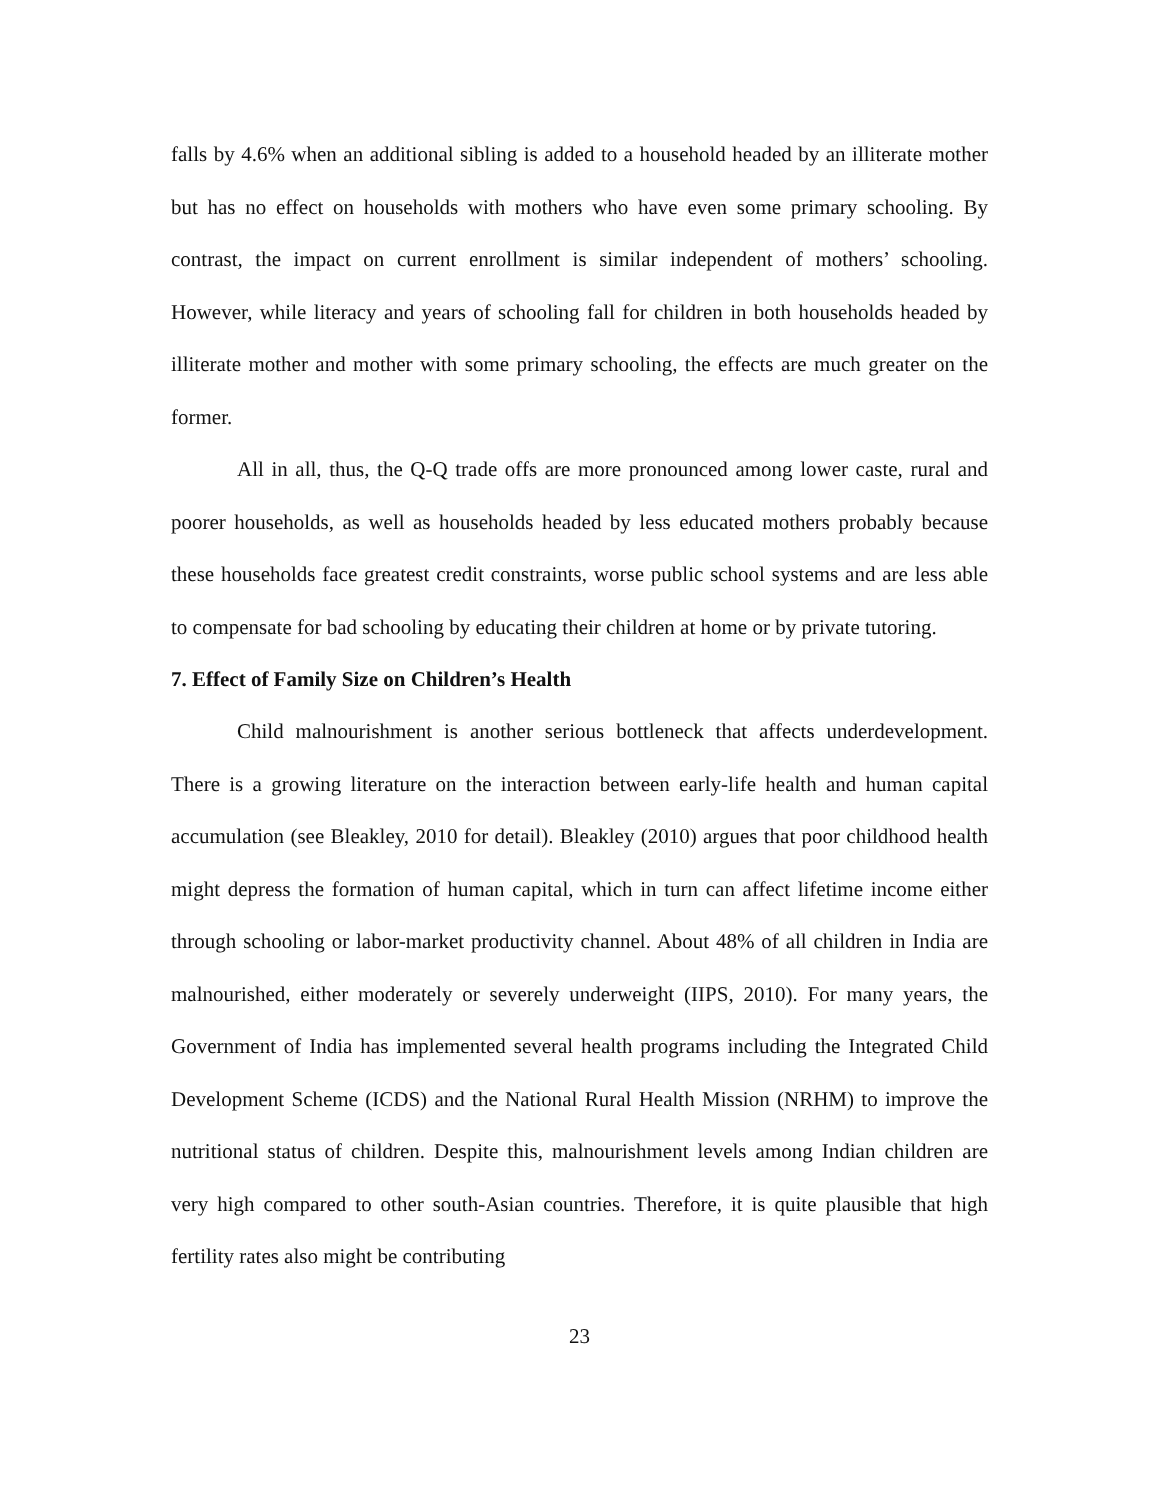falls by 4.6% when an additional sibling is added to a household headed by an illiterate mother but has no effect on households with mothers who have even some primary schooling. By contrast, the impact on current enrollment is similar independent of mothers’ schooling. However, while literacy and years of schooling fall for children in both households headed by illiterate mother and mother with some primary schooling, the effects are much greater on the former.
All in all, thus, the Q-Q trade offs are more pronounced among lower caste, rural and poorer households, as well as households headed by less educated mothers probably because these households face greatest credit constraints, worse public school systems and are less able to compensate for bad schooling by educating their children at home or by private tutoring.
7. Effect of Family Size on Children’s Health
Child malnourishment is another serious bottleneck that affects underdevelopment. There is a growing literature on the interaction between early-life health and human capital accumulation (see Bleakley, 2010 for detail). Bleakley (2010) argues that poor childhood health might depress the formation of human capital, which in turn can affect lifetime income either through schooling or labor-market productivity channel. About 48% of all children in India are malnourished, either moderately or severely underweight (IIPS, 2010). For many years, the Government of India has implemented several health programs including the Integrated Child Development Scheme (ICDS) and the National Rural Health Mission (NRHM) to improve the nutritional status of children. Despite this, malnourishment levels among Indian children are very high compared to other south-Asian countries. Therefore, it is quite plausible that high fertility rates also might be contributing
23